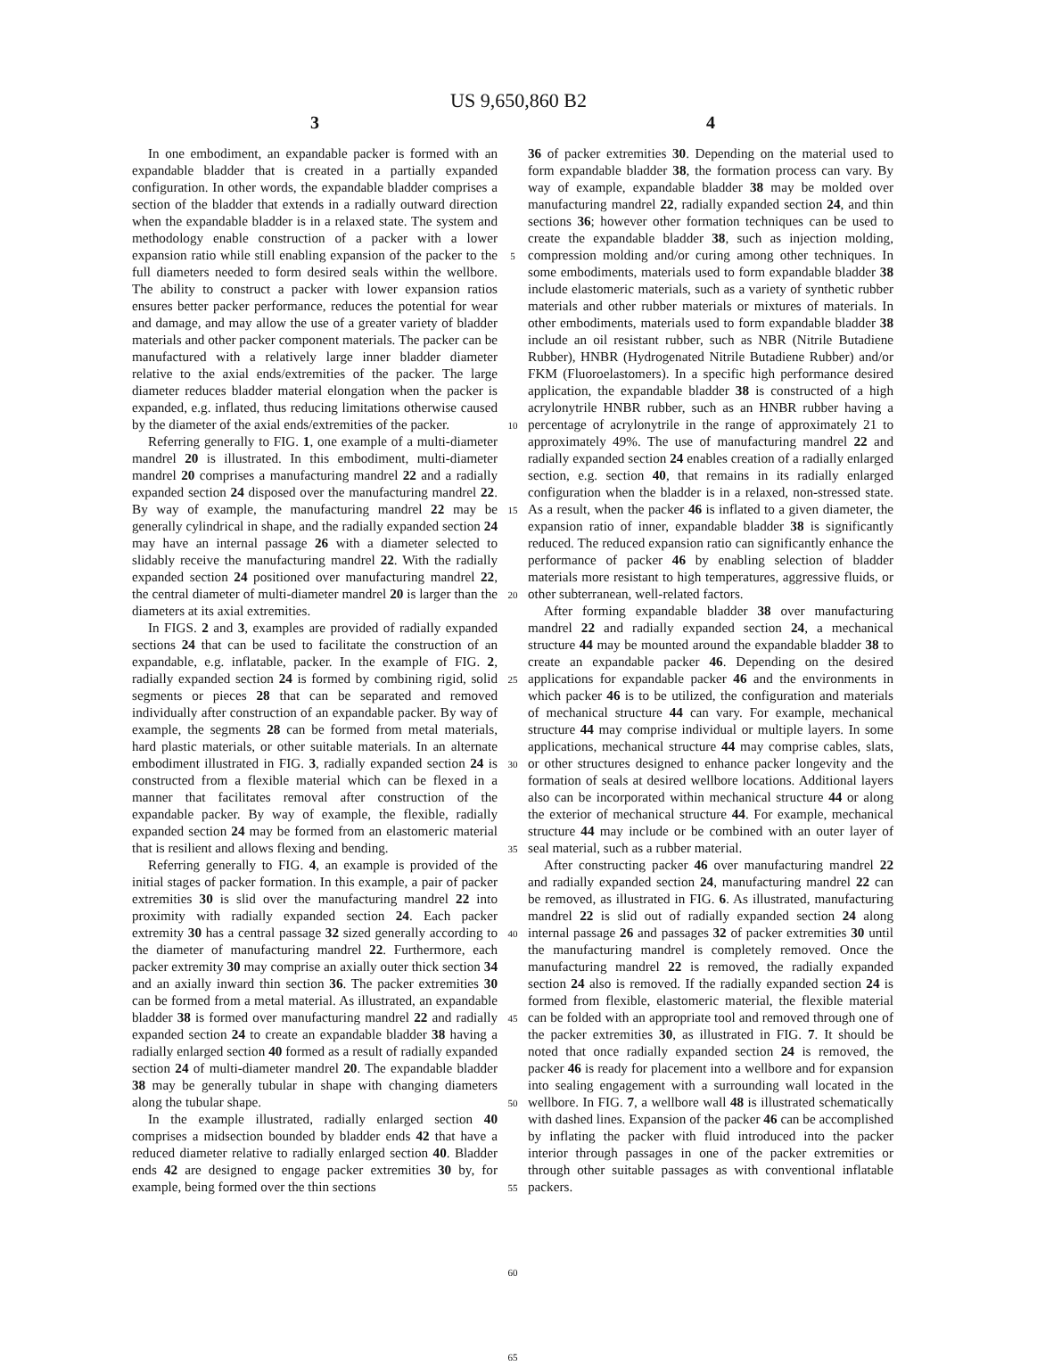US 9,650,860 B2
3
In one embodiment, an expandable packer is formed with an expandable bladder that is created in a partially expanded configuration. In other words, the expandable bladder comprises a section of the bladder that extends in a radially outward direction when the expandable bladder is in a relaxed state. The system and methodology enable construction of a packer with a lower expansion ratio while still enabling expansion of the packer to the full diameters needed to form desired seals within the wellbore. The ability to construct a packer with lower expansion ratios ensures better packer performance, reduces the potential for wear and damage, and may allow the use of a greater variety of bladder materials and other packer component materials. The packer can be manufactured with a relatively large inner bladder diameter relative to the axial ends/extremities of the packer. The large diameter reduces bladder material elongation when the packer is expanded, e.g. inflated, thus reducing limitations otherwise caused by the diameter of the axial ends/extremities of the packer.
Referring generally to FIG. 1, one example of a multi-diameter mandrel 20 is illustrated. In this embodiment, multi-diameter mandrel 20 comprises a manufacturing mandrel 22 and a radially expanded section 24 disposed over the manufacturing mandrel 22. By way of example, the manufacturing mandrel 22 may be generally cylindrical in shape, and the radially expanded section 24 may have an internal passage 26 with a diameter selected to slidably receive the manufacturing mandrel 22. With the radially expanded section 24 positioned over manufacturing mandrel 22, the central diameter of multi-diameter mandrel 20 is larger than the diameters at its axial extremities.
In FIGS. 2 and 3, examples are provided of radially expanded sections 24 that can be used to facilitate the construction of an expandable, e.g. inflatable, packer. In the example of FIG. 2, radially expanded section 24 is formed by combining rigid, solid segments or pieces 28 that can be separated and removed individually after construction of an expandable packer. By way of example, the segments 28 can be formed from metal materials, hard plastic materials, or other suitable materials. In an alternate embodiment illustrated in FIG. 3, radially expanded section 24 is constructed from a flexible material which can be flexed in a manner that facilitates removal after construction of the expandable packer. By way of example, the flexible, radially expanded section 24 may be formed from an elastomeric material that is resilient and allows flexing and bending.
Referring generally to FIG. 4, an example is provided of the initial stages of packer formation. In this example, a pair of packer extremities 30 is slid over the manufacturing mandrel 22 into proximity with radially expanded section 24. Each packer extremity 30 has a central passage 32 sized generally according to the diameter of manufacturing mandrel 22. Furthermore, each packer extremity 30 may comprise an axially outer thick section 34 and an axially inward thin section 36. The packer extremities 30 can be formed from a metal material. As illustrated, an expandable bladder 38 is formed over manufacturing mandrel 22 and radially expanded section 24 to create an expandable bladder 38 having a radially enlarged section 40 formed as a result of radially expanded section 24 of multi-diameter mandrel 20. The expandable bladder 38 may be generally tubular in shape with changing diameters along the tubular shape.
In the example illustrated, radially enlarged section 40 comprises a midsection bounded by bladder ends 42 that have a reduced diameter relative to radially enlarged section 40. Bladder ends 42 are designed to engage packer extremities 30 by, for example, being formed over the thin sections
5
10
15
20
25
30
35
40
45
50
55
60
65
4
36 of packer extremities 30. Depending on the material used to form expandable bladder 38, the formation process can vary. By way of example, expandable bladder 38 may be molded over manufacturing mandrel 22, radially expanded section 24, and thin sections 36; however other formation techniques can be used to create the expandable bladder 38, such as injection molding, compression molding and/or curing among other techniques. In some embodiments, materials used to form expandable bladder 38 include elastomeric materials, such as a variety of synthetic rubber materials and other rubber materials or mixtures of materials. In other embodiments, materials used to form expandable bladder 38 include an oil resistant rubber, such as NBR (Nitrile Butadiene Rubber), HNBR (Hydrogenated Nitrile Butadiene Rubber) and/or FKM (Fluoroelastomers). In a specific high performance desired application, the expandable bladder 38 is constructed of a high acrylonytrile HNBR rubber, such as an HNBR rubber having a percentage of acrylonytrile in the range of approximately 21 to approximately 49%. The use of manufacturing mandrel 22 and radially expanded section 24 enables creation of a radially enlarged section, e.g. section 40, that remains in its radially enlarged configuration when the bladder is in a relaxed, non-stressed state. As a result, when the packer 46 is inflated to a given diameter, the expansion ratio of inner, expandable bladder 38 is significantly reduced. The reduced expansion ratio can significantly enhance the performance of packer 46 by enabling selection of bladder materials more resistant to high temperatures, aggressive fluids, or other subterranean, well-related factors.
After forming expandable bladder 38 over manufacturing mandrel 22 and radially expanded section 24, a mechanical structure 44 may be mounted around the expandable bladder 38 to create an expandable packer 46. Depending on the desired applications for expandable packer 46 and the environments in which packer 46 is to be utilized, the configuration and materials of mechanical structure 44 can vary. For example, mechanical structure 44 may comprise individual or multiple layers. In some applications, mechanical structure 44 may comprise cables, slats, or other structures designed to enhance packer longevity and the formation of seals at desired wellbore locations. Additional layers also can be incorporated within mechanical structure 44 or along the exterior of mechanical structure 44. For example, mechanical structure 44 may include or be combined with an outer layer of seal material, such as a rubber material.
After constructing packer 46 over manufacturing mandrel 22 and radially expanded section 24, manufacturing mandrel 22 can be removed, as illustrated in FIG. 6. As illustrated, manufacturing mandrel 22 is slid out of radially expanded section 24 along internal passage 26 and passages 32 of packer extremities 30 until the manufacturing mandrel is completely removed. Once the manufacturing mandrel 22 is removed, the radially expanded section 24 also is removed. If the radially expanded section 24 is formed from flexible, elastomeric material, the flexible material can be folded with an appropriate tool and removed through one of the packer extremities 30, as illustrated in FIG. 7. It should be noted that once radially expanded section 24 is removed, the packer 46 is ready for placement into a wellbore and for expansion into sealing engagement with a surrounding wall located in the wellbore. In FIG. 7, a wellbore wall 48 is illustrated schematically with dashed lines. Expansion of the packer 46 can be accomplished by inflating the packer with fluid introduced into the packer interior through passages in one of the packer extremities or through other suitable passages as with conventional inflatable packers.